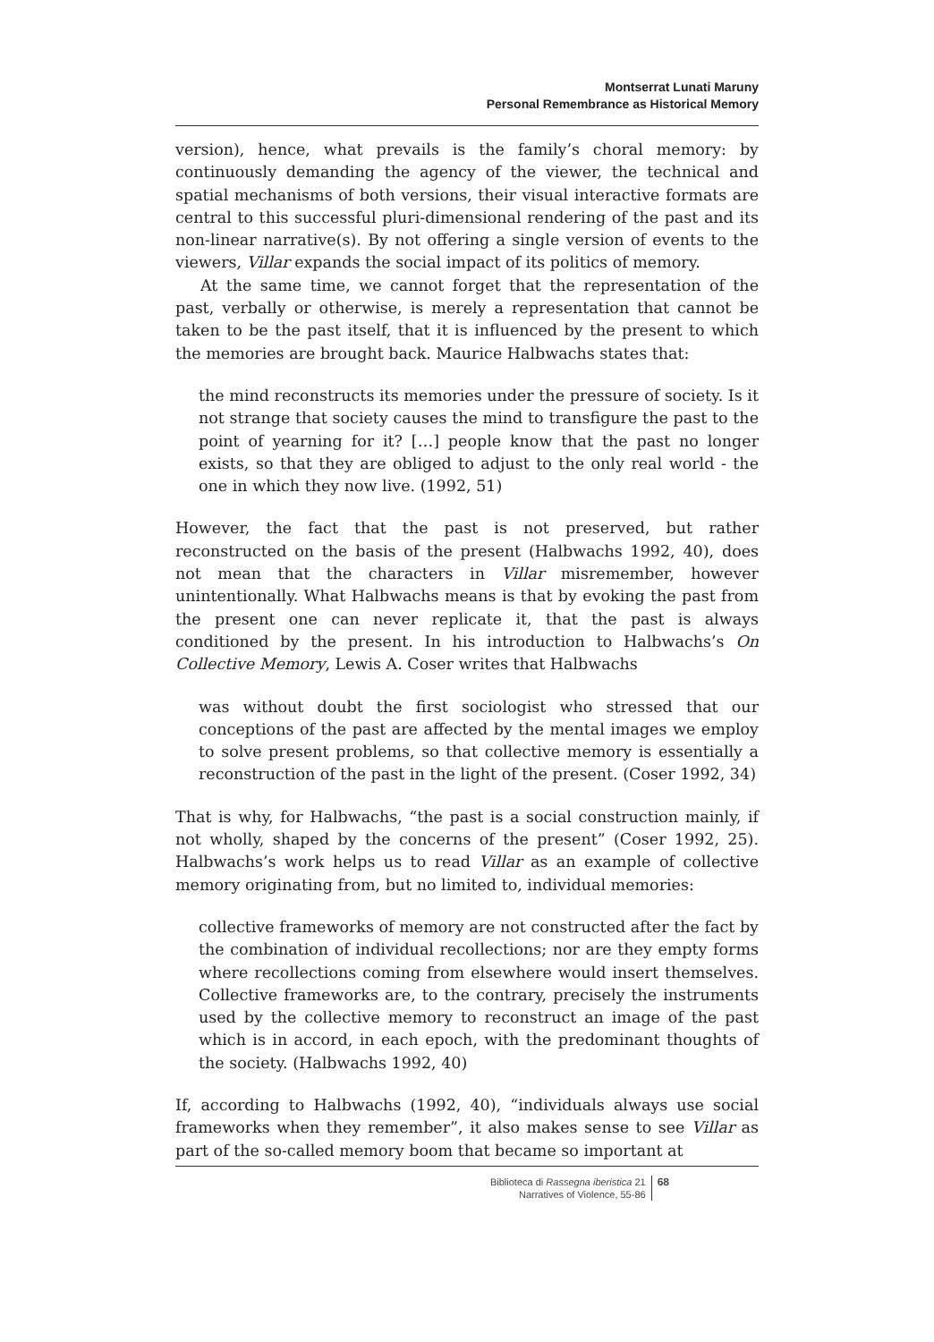Montserrat Lunati Maruny
Personal Remembrance as Historical Memory
version), hence, what prevails is the family’s choral memory: by continuously demanding the agency of the viewer, the technical and spatial mechanisms of both versions, their visual interactive formats are central to this successful pluri-dimensional rendering of the past and its non-linear narrative(s). By not offering a single version of events to the viewers, Villar expands the social impact of its politics of memory.
At the same time, we cannot forget that the representation of the past, verbally or otherwise, is merely a representation that cannot be taken to be the past itself, that it is influenced by the present to which the memories are brought back. Maurice Halbwachs states that:
the mind reconstructs its memories under the pressure of society. Is it not strange that society causes the mind to transfigure the past to the point of yearning for it? […] people know that the past no longer exists, so that they are obliged to adjust to the only real world - the one in which they now live. (1992, 51)
However, the fact that the past is not preserved, but rather reconstructed on the basis of the present (Halbwachs 1992, 40), does not mean that the characters in Villar misremember, however unintentionally. What Halbwachs means is that by evoking the past from the present one can never replicate it, that the past is always conditioned by the present. In his introduction to Halbwachs’s On Collective Memory, Lewis A. Coser writes that Halbwachs
was without doubt the first sociologist who stressed that our conceptions of the past are affected by the mental images we employ to solve present problems, so that collective memory is essentially a reconstruction of the past in the light of the present. (Coser 1992, 34)
That is why, for Halbwachs, “the past is a social construction mainly, if not wholly, shaped by the concerns of the present” (Coser 1992, 25). Halbwachs’s work helps us to read Villar as an example of collective memory originating from, but no limited to, individual memories:
collective frameworks of memory are not constructed after the fact by the combination of individual recollections; nor are they empty forms where recollections coming from elsewhere would insert themselves. Collective frameworks are, to the contrary, precisely the instruments used by the collective memory to reconstruct an image of the past which is in accord, in each epoch, with the predominant thoughts of the society. (Halbwachs 1992, 40)
If, according to Halbwachs (1992, 40), “individuals always use social frameworks when they remember”, it also makes sense to see Villar as part of the so-called memory boom that became so important at
Biblioteca di Rassegna iberistica 21
Narratives of Violence, 55-86
68